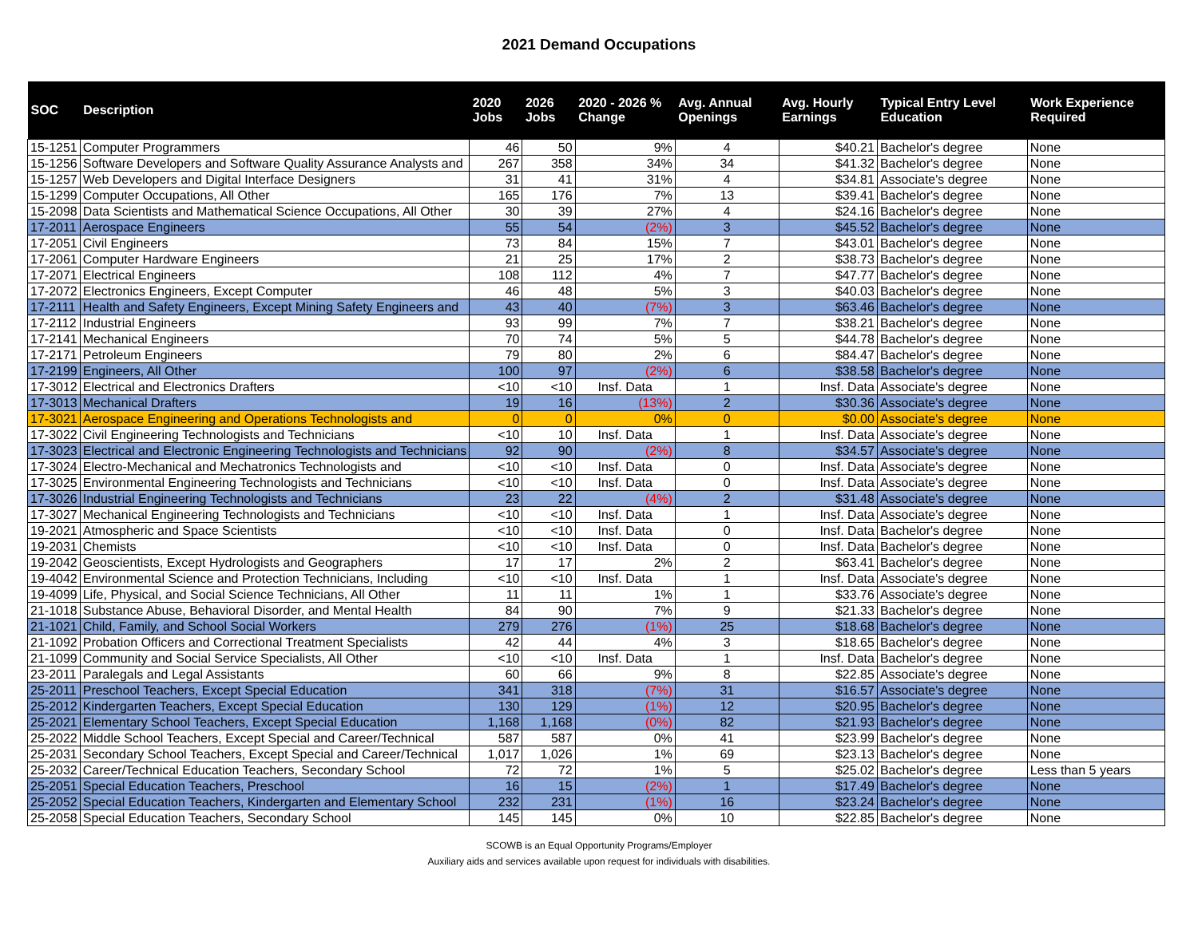2021 Demand Occupations
| SOC | Description | 2020 Jobs | 2026 Jobs | 2020 - 2026 % Change | Avg. Annual Openings | Avg. Hourly Earnings | Typical Entry Level Education | Work Experience Required |
| --- | --- | --- | --- | --- | --- | --- | --- | --- |
| 15-1251 | Computer Programmers | 46 | 50 | 9% | 4 | $40.21 | Bachelor's degree | None |
| 15-1256 | Software Developers and Software Quality Assurance Analysts and | 267 | 358 | 34% | 34 | $41.32 | Bachelor's degree | None |
| 15-1257 | Web Developers and Digital Interface Designers | 31 | 41 | 31% | 4 | $34.81 | Associate's degree | None |
| 15-1299 | Computer Occupations, All Other | 165 | 176 | 7% | 13 | $39.41 | Bachelor's degree | None |
| 15-2098 | Data Scientists and Mathematical Science Occupations, All Other | 30 | 39 | 27% | 4 | $24.16 | Bachelor's degree | None |
| 17-2011 | Aerospace Engineers | 55 | 54 | (2%) | 3 | $45.52 | Bachelor's degree | None |
| 17-2051 | Civil Engineers | 73 | 84 | 15% | 7 | $43.01 | Bachelor's degree | None |
| 17-2061 | Computer Hardware Engineers | 21 | 25 | 17% | 2 | $38.73 | Bachelor's degree | None |
| 17-2071 | Electrical Engineers | 108 | 112 | 4% | 7 | $47.77 | Bachelor's degree | None |
| 17-2072 | Electronics Engineers, Except Computer | 46 | 48 | 5% | 3 | $40.03 | Bachelor's degree | None |
| 17-2111 | Health and Safety Engineers, Except Mining Safety Engineers and | 43 | 40 | (7%) | 3 | $63.46 | Bachelor's degree | None |
| 17-2112 | Industrial Engineers | 93 | 99 | 7% | 7 | $38.21 | Bachelor's degree | None |
| 17-2141 | Mechanical Engineers | 70 | 74 | 5% | 5 | $44.78 | Bachelor's degree | None |
| 17-2171 | Petroleum Engineers | 79 | 80 | 2% | 6 | $84.47 | Bachelor's degree | None |
| 17-2199 | Engineers, All Other | 100 | 97 | (2%) | 6 | $38.58 | Bachelor's degree | None |
| 17-3012 | Electrical and Electronics Drafters | <10 | <10 | Insf. Data | 1 | Insf. Data | Associate's degree | None |
| 17-3013 | Mechanical Drafters | 19 | 16 | (13%) | 2 | $30.36 | Associate's degree | None |
| 17-3021 | Aerospace Engineering and Operations Technologists and | 0 | 0 | 0% | 0 | $0.00 | Associate's degree | None |
| 17-3022 | Civil Engineering Technologists and Technicians | <10 | 10 | Insf. Data | 1 | Insf. Data | Associate's degree | None |
| 17-3023 | Electrical and Electronic Engineering Technologists and Technicians | 92 | 90 | (2%) | 8 | $34.57 | Associate's degree | None |
| 17-3024 | Electro-Mechanical and Mechatronics Technologists and | <10 | <10 | Insf. Data | 0 | Insf. Data | Associate's degree | None |
| 17-3025 | Environmental Engineering Technologists and Technicians | <10 | <10 | Insf. Data | 0 | Insf. Data | Associate's degree | None |
| 17-3026 | Industrial Engineering Technologists and Technicians | 23 | 22 | (4%) | 2 | $31.48 | Associate's degree | None |
| 17-3027 | Mechanical Engineering Technologists and Technicians | <10 | <10 | Insf. Data | 1 | Insf. Data | Associate's degree | None |
| 19-2021 | Atmospheric and Space Scientists | <10 | <10 | Insf. Data | 0 | Insf. Data | Bachelor's degree | None |
| 19-2031 | Chemists | <10 | <10 | Insf. Data | 0 | Insf. Data | Bachelor's degree | None |
| 19-2042 | Geoscientists, Except Hydrologists and Geographers | 17 | 17 | 2% | 2 | $63.41 | Bachelor's degree | None |
| 19-4042 | Environmental Science and Protection Technicians, Including | <10 | <10 | Insf. Data | 1 | Insf. Data | Associate's degree | None |
| 19-4099 | Life, Physical, and Social Science Technicians, All Other | 11 | 11 | 1% | 1 | $33.76 | Associate's degree | None |
| 21-1018 | Substance Abuse, Behavioral Disorder, and Mental Health | 84 | 90 | 7% | 9 | $21.33 | Bachelor's degree | None |
| 21-1021 | Child, Family, and School Social Workers | 279 | 276 | (1%) | 25 | $18.68 | Bachelor's degree | None |
| 21-1092 | Probation Officers and Correctional Treatment Specialists | 42 | 44 | 4% | 3 | $18.65 | Bachelor's degree | None |
| 21-1099 | Community and Social Service Specialists, All Other | <10 | <10 | Insf. Data | 1 | Insf. Data | Bachelor's degree | None |
| 23-2011 | Paralegals and Legal Assistants | 60 | 66 | 9% | 8 | $22.85 | Associate's degree | None |
| 25-2011 | Preschool Teachers, Except Special Education | 341 | 318 | (7%) | 31 | $16.57 | Associate's degree | None |
| 25-2012 | Kindergarten Teachers, Except Special Education | 130 | 129 | (1%) | 12 | $20.95 | Bachelor's degree | None |
| 25-2021 | Elementary School Teachers, Except Special Education | 1,168 | 1,168 | (0%) | 82 | $21.93 | Bachelor's degree | None |
| 25-2022 | Middle School Teachers, Except Special and Career/Technical | 587 | 587 | 0% | 41 | $23.99 | Bachelor's degree | None |
| 25-2031 | Secondary School Teachers, Except Special and Career/Technical | 1,017 | 1,026 | 1% | 69 | $23.13 | Bachelor's degree | None |
| 25-2032 | Career/Technical Education Teachers, Secondary School | 72 | 72 | 1% | 5 | $25.02 | Bachelor's degree | Less than 5 years |
| 25-2051 | Special Education Teachers, Preschool | 16 | 15 | (2%) | 1 | $17.49 | Bachelor's degree | None |
| 25-2052 | Special Education Teachers, Kindergarten and Elementary School | 232 | 231 | (1%) | 16 | $23.24 | Bachelor's degree | None |
| 25-2058 | Special Education Teachers, Secondary School | 145 | 145 | 0% | 10 | $22.85 | Bachelor's degree | None |
SCOWB is an Equal Opportunity Programs/Employer
Auxiliary aids and services available upon request for individuals with disabilities.